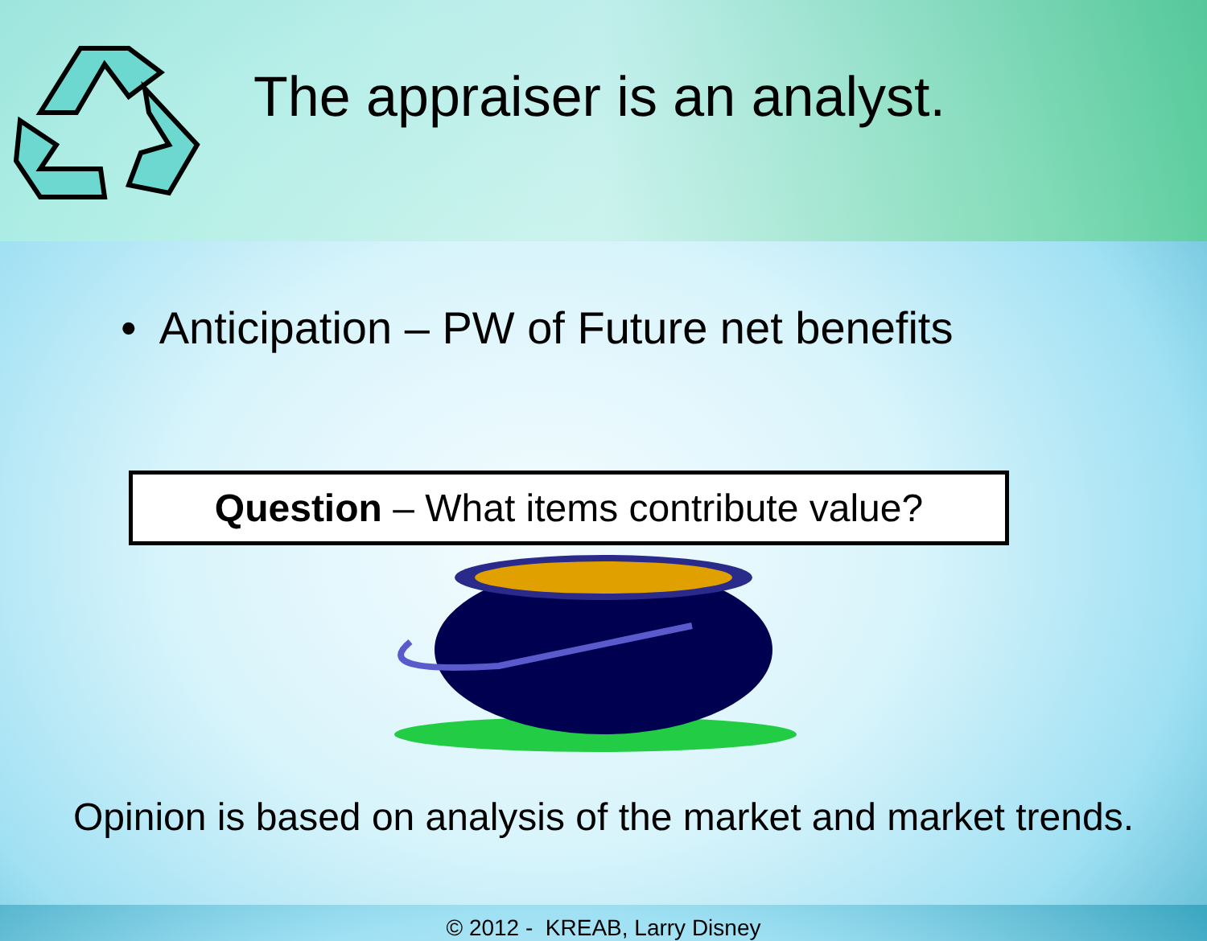The appraiser is an analyst.
• Anticipation – PW of Future net benefits
Question – What items contribute value?
Opinion is based on analysis of the market and market trends.
© 2012 - KREAB, Larry Disney